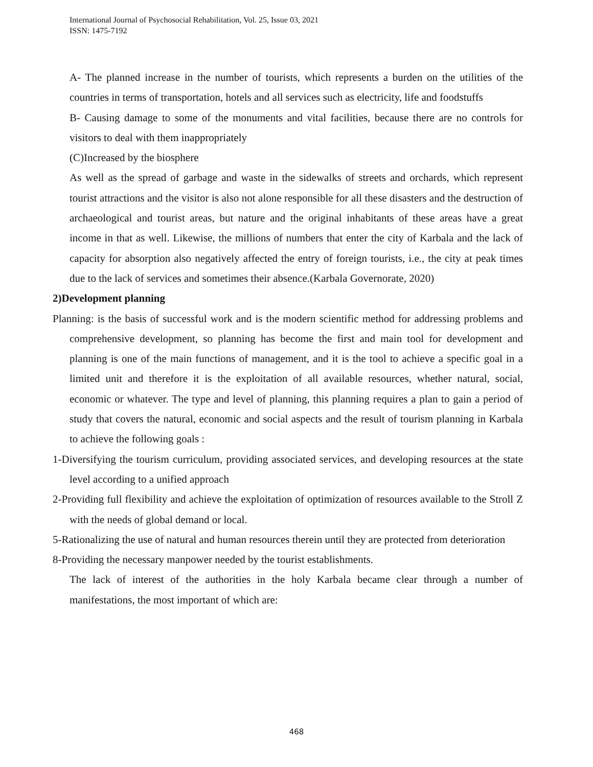International Journal of Psychosocial Rehabilitation, Vol. 25, Issue 03, 2021
ISSN: 1475-7192
A- The planned increase in the number of tourists, which represents a burden on the utilities of the countries in terms of transportation, hotels and all services such as electricity, life and foodstuffs
B- Causing damage to some of the monuments and vital facilities, because there are no controls for visitors to deal with them inappropriately
(C)Increased by the biosphere
As well as the spread of garbage and waste in the sidewalks of streets and orchards, which represent tourist attractions and the visitor is also not alone responsible for all these disasters and the destruction of archaeological and tourist areas, but nature and the original inhabitants of these areas have a great income in that as well. Likewise, the millions of numbers that enter the city of Karbala and the lack of capacity for absorption also negatively affected the entry of foreign tourists, i.e., the city at peak times due to the lack of services and sometimes their absence.(Karbala Governorate, 2020)
2)Development planning
Planning: is the basis of successful work and is the modern scientific method for addressing problems and comprehensive development, so planning has become the first and main tool for development and planning is one of the main functions of management, and it is the tool to achieve a specific goal in a limited unit and therefore it is the exploitation of all available resources, whether natural, social, economic or whatever. The type and level of planning, this planning requires a plan to gain a period of study that covers the natural, economic and social aspects and the result of tourism planning in Karbala to achieve the following goals :
1-Diversifying the tourism curriculum, providing associated services, and developing resources at the state level according to a unified approach
2-Providing full flexibility and achieve the exploitation of optimization of resources available to the Stroll Z with the needs of global demand or local.
5-Rationalizing the use of natural and human resources therein until they are protected from deterioration
8-Providing the necessary manpower needed by the tourist establishments.
The lack of interest of the authorities in the holy Karbala became clear through a number of manifestations, the most important of which are:
468